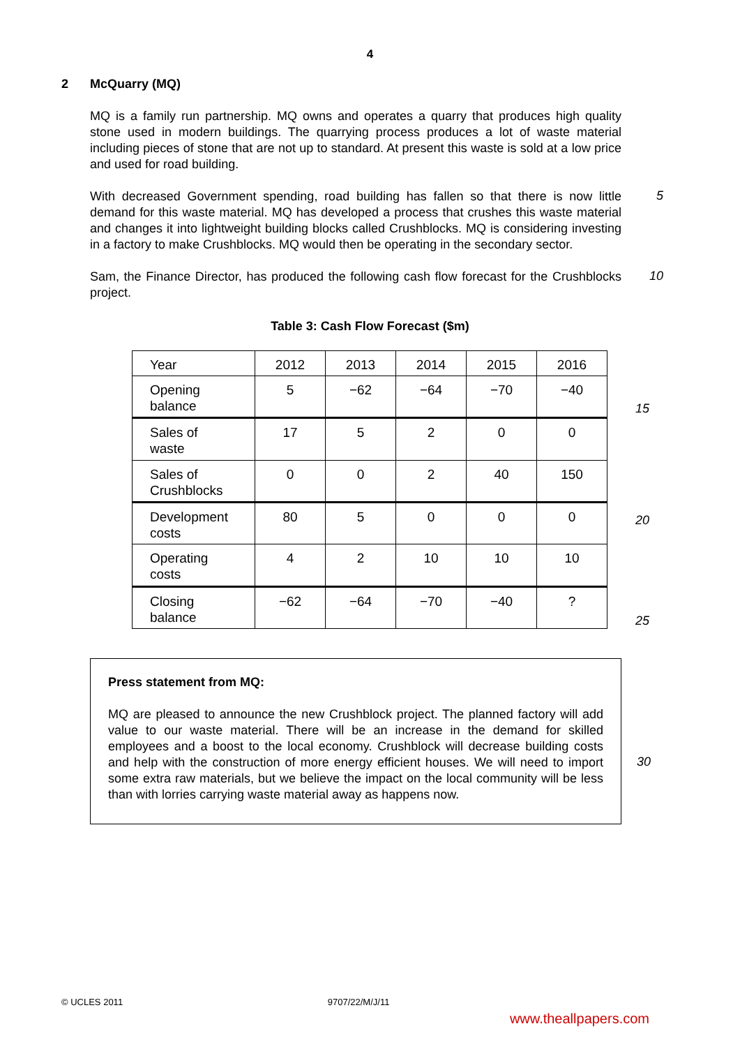4
2 McQuarry (MQ)
MQ is a family run partnership. MQ owns and operates a quarry that produces high quality stone used in modern buildings. The quarrying process produces a lot of waste material including pieces of stone that are not up to standard. At present this waste is sold at a low price and used for road building.
With decreased Government spending, road building has fallen so that there is now little demand for this waste material. MQ has developed a process that crushes this waste material and changes it into lightweight building blocks called Crushblocks. MQ is considering investing in a factory to make Crushblocks. MQ would then be operating in the secondary sector.
5
Sam, the Finance Director, has produced the following cash flow forecast for the Crushblocks project.
10
Table 3: Cash Flow Forecast ($m)
| Year | 2012 | 2013 | 2014 | 2015 | 2016 |
| Opening balance | 5 | −62 | −64 | −70 | −40 |
| Sales of waste | 17 | 5 | 2 | 0 | 0 |
| Sales of Crushblocks | 0 | 0 | 2 | 40 | 150 |
| Development costs | 80 | 5 | 0 | 0 | 0 |
| Operating costs | 4 | 2 | 10 | 10 | 10 |
| Closing balance | −62 | −64 | −70 | −40 | ? |
15
20
25
Press statement from MQ:
MQ are pleased to announce the new Crushblock project. The planned factory will add value to our waste material. There will be an increase in the demand for skilled employees and a boost to the local economy. Crushblock will decrease building costs and help with the construction of more energy efficient houses. We will need to import some extra raw materials, but we believe the impact on the local community will be less than with lorries carrying waste material away as happens now.
30
© UCLES 2011 9707/22/M/J/11
www.theallpapers.com